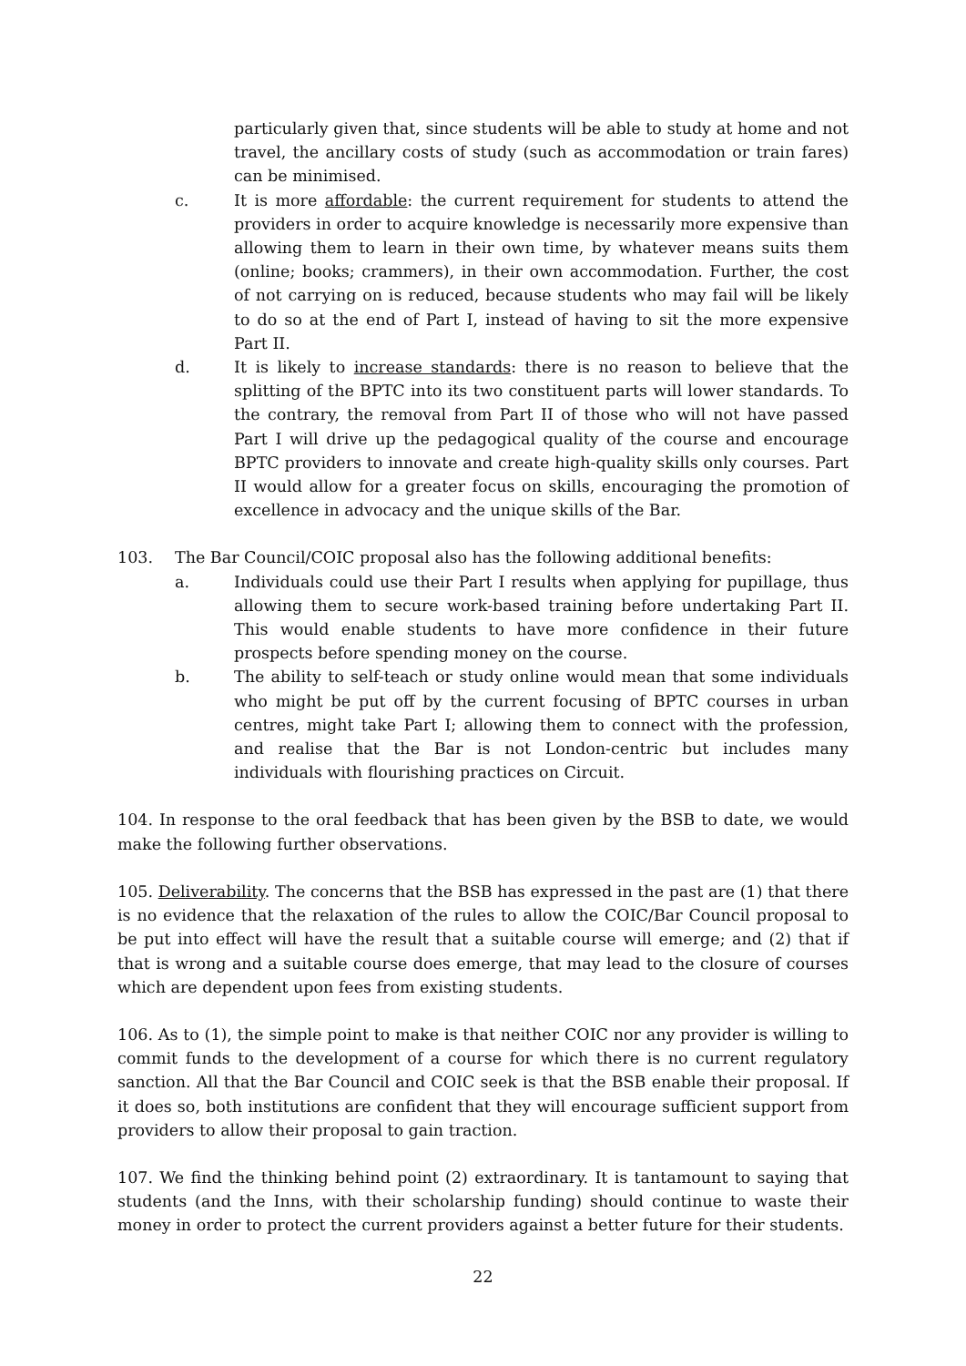particularly given that, since students will be able to study at home and not travel, the ancillary costs of study (such as accommodation or train fares) can be minimised.
c. It is more affordable: the current requirement for students to attend the providers in order to acquire knowledge is necessarily more expensive than allowing them to learn in their own time, by whatever means suits them (online; books; crammers), in their own accommodation. Further, the cost of not carrying on is reduced, because students who may fail will be likely to do so at the end of Part I, instead of having to sit the more expensive Part II.
d. It is likely to increase standards: there is no reason to believe that the splitting of the BPTC into its two constituent parts will lower standards. To the contrary, the removal from Part II of those who will not have passed Part I will drive up the pedagogical quality of the course and encourage BPTC providers to innovate and create high-quality skills only courses. Part II would allow for a greater focus on skills, encouraging the promotion of excellence in advocacy and the unique skills of the Bar.
103. The Bar Council/COIC proposal also has the following additional benefits:
a. Individuals could use their Part I results when applying for pupillage, thus allowing them to secure work-based training before undertaking Part II. This would enable students to have more confidence in their future prospects before spending money on the course.
b. The ability to self-teach or study online would mean that some individuals who might be put off by the current focusing of BPTC courses in urban centres, might take Part I; allowing them to connect with the profession, and realise that the Bar is not London-centric but includes many individuals with flourishing practices on Circuit.
104. In response to the oral feedback that has been given by the BSB to date, we would make the following further observations.
105. Deliverability. The concerns that the BSB has expressed in the past are (1) that there is no evidence that the relaxation of the rules to allow the COIC/Bar Council proposal to be put into effect will have the result that a suitable course will emerge; and (2) that if that is wrong and a suitable course does emerge, that may lead to the closure of courses which are dependent upon fees from existing students.
106. As to (1), the simple point to make is that neither COIC nor any provider is willing to commit funds to the development of a course for which there is no current regulatory sanction. All that the Bar Council and COIC seek is that the BSB enable their proposal. If it does so, both institutions are confident that they will encourage sufficient support from providers to allow their proposal to gain traction.
107. We find the thinking behind point (2) extraordinary. It is tantamount to saying that students (and the Inns, with their scholarship funding) should continue to waste their money in order to protect the current providers against a better future for their students.
22